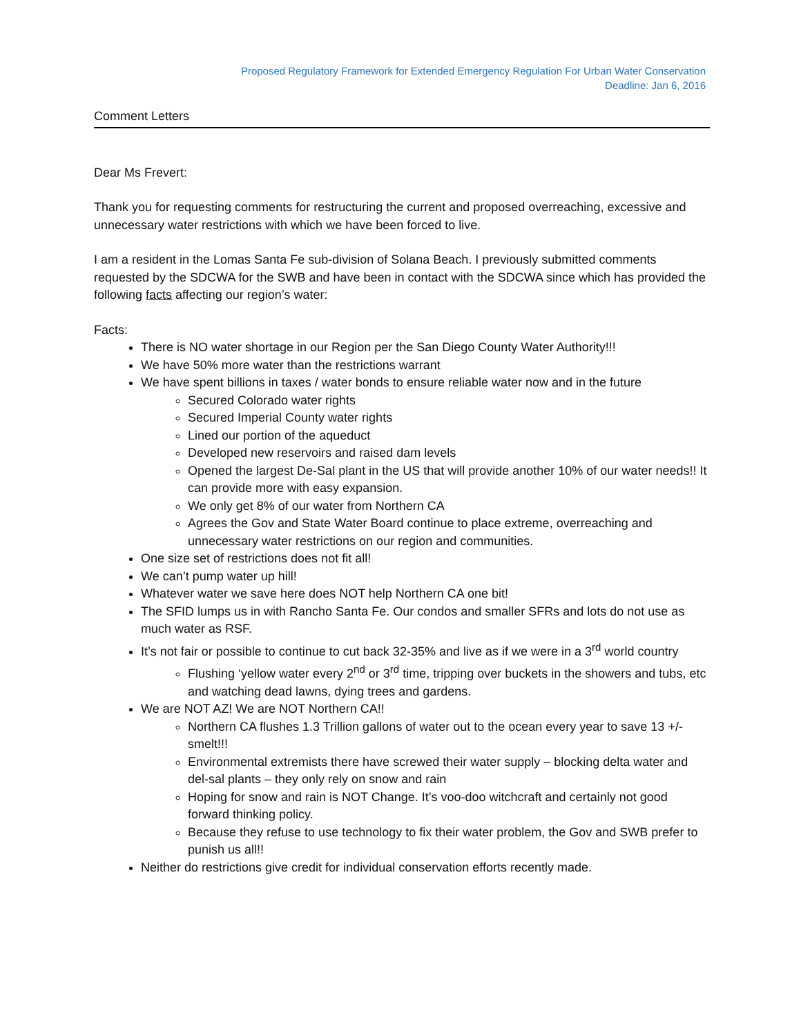Proposed Regulatory Framework for Extended Emergency Regulation For Urban Water Conservation
Deadline: Jan 6, 2016
Comment Letters
Dear Ms Frevert:
Thank you for requesting comments for restructuring the current and proposed overreaching, excessive and unnecessary water restrictions with which we have been forced to live.
I am a resident in the Lomas Santa Fe sub-division of Solana Beach. I previously submitted comments requested by the SDCWA for the SWB and have been in contact with the SDCWA since which has provided the following facts affecting our region’s water:
Facts:
There is NO water shortage in our Region per the San Diego County Water Authority!!!
We have 50% more water than the restrictions warrant
We have spent billions in taxes / water bonds to ensure reliable water now and in the future
Secured Colorado water rights
Secured Imperial County water rights
Lined our portion of the aqueduct
Developed new reservoirs and raised dam levels
Opened the largest De-Sal plant in the US that will provide another 10% of our water needs!! It can provide more with easy expansion.
We only get 8% of our water from Northern CA
Agrees the Gov and State Water Board continue to place extreme, overreaching and unnecessary water restrictions on our region and communities.
One size set of restrictions does not fit all!
We can’t pump water up hill!
Whatever water we save here does NOT help Northern CA one bit!
The SFID lumps us in with Rancho Santa Fe. Our condos and smaller SFRs and lots do not use as much water as RSF.
It’s not fair or possible to continue to cut back 32-35% and live as if we were in a 3<sup>rd</sup> world country
Flushing ‘yellow water every 2<sup>nd</sup> or 3<sup>rd</sup> time, tripping over buckets in the showers and tubs, etc and watching dead lawns, dying trees and gardens.
We are NOT AZ! We are NOT Northern CA!!
Northern CA flushes 1.3 Trillion gallons of water out to the ocean every year to save 13 +/- smelt!!!
Environmental extremists there have screwed their water supply – blocking delta water and del-sal plants – they only rely on snow and rain
Hoping for snow and rain is NOT Change. It’s voo-doo witchcraft and certainly not good forward thinking policy.
Because they refuse to use technology to fix their water problem, the Gov and SWB prefer to punish us all!!
Neither do restrictions give credit for individual conservation efforts recently made.